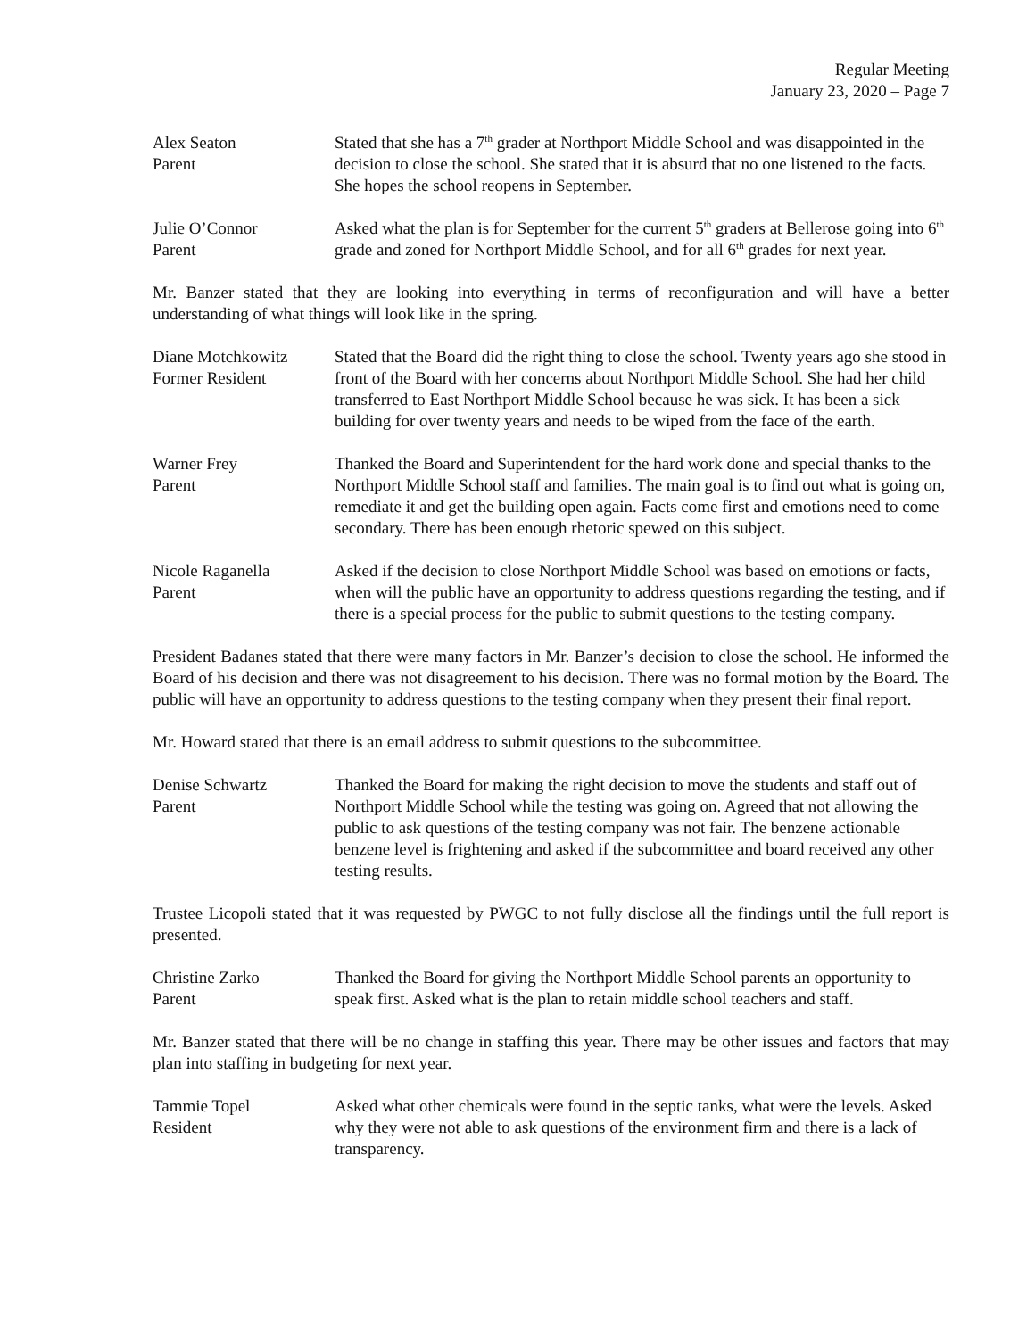Regular Meeting
January 23, 2020 – Page 7
Alex Seaton
Parent
Stated that she has a 7<sup>th</sup> grader at Northport Middle School and was disappointed in the decision to close the school. She stated that it is absurd that no one listened to the facts. She hopes the school reopens in September.
Julie O’Connor
Parent
Asked what the plan is for September for the current 5<sup>th</sup> graders at Bellerose going into 6<sup>th</sup> grade and zoned for Northport Middle School, and for all 6<sup>th</sup> grades for next year.
Mr. Banzer stated that they are looking into everything in terms of reconfiguration and will have a better understanding of what things will look like in the spring.
Diane Motchkowitz
Former Resident
Stated that the Board did the right thing to close the school. Twenty years ago she stood in front of the Board with her concerns about Northport Middle School. She had her child transferred to East Northport Middle School because he was sick. It has been a sick building for over twenty years and needs to be wiped from the face of the earth.
Warner Frey
Parent
Thanked the Board and Superintendent for the hard work done and special thanks to the Northport Middle School staff and families. The main goal is to find out what is going on, remediate it and get the building open again. Facts come first and emotions need to come secondary. There has been enough rhetoric spewed on this subject.
Nicole Raganella
Parent
Asked if the decision to close Northport Middle School was based on emotions or facts, when will the public have an opportunity to address questions regarding the testing, and if there is a special process for the public to submit questions to the testing company.
President Badanes stated that there were many factors in Mr. Banzer’s decision to close the school. He informed the Board of his decision and there was not disagreement to his decision. There was no formal motion by the Board. The public will have an opportunity to address questions to the testing company when they present their final report.
Mr. Howard stated that there is an email address to submit questions to the subcommittee.
Denise Schwartz
Parent
Thanked the Board for making the right decision to move the students and staff out of Northport Middle School while the testing was going on. Agreed that not allowing the public to ask questions of the testing company was not fair. The benzene actionable benzene level is frightening and asked if the subcommittee and board received any other testing results.
Trustee Licopoli stated that it was requested by PWGC to not fully disclose all the findings until the full report is presented.
Christine Zarko
Parent
Thanked the Board for giving the Northport Middle School parents an opportunity to speak first. Asked what is the plan to retain middle school teachers and staff.
Mr. Banzer stated that there will be no change in staffing this year. There may be other issues and factors that may plan into staffing in budgeting for next year.
Tammie Topel
Resident
Asked what other chemicals were found in the septic tanks, what were the levels. Asked why they were not able to ask questions of the environment firm and there is a lack of transparency.